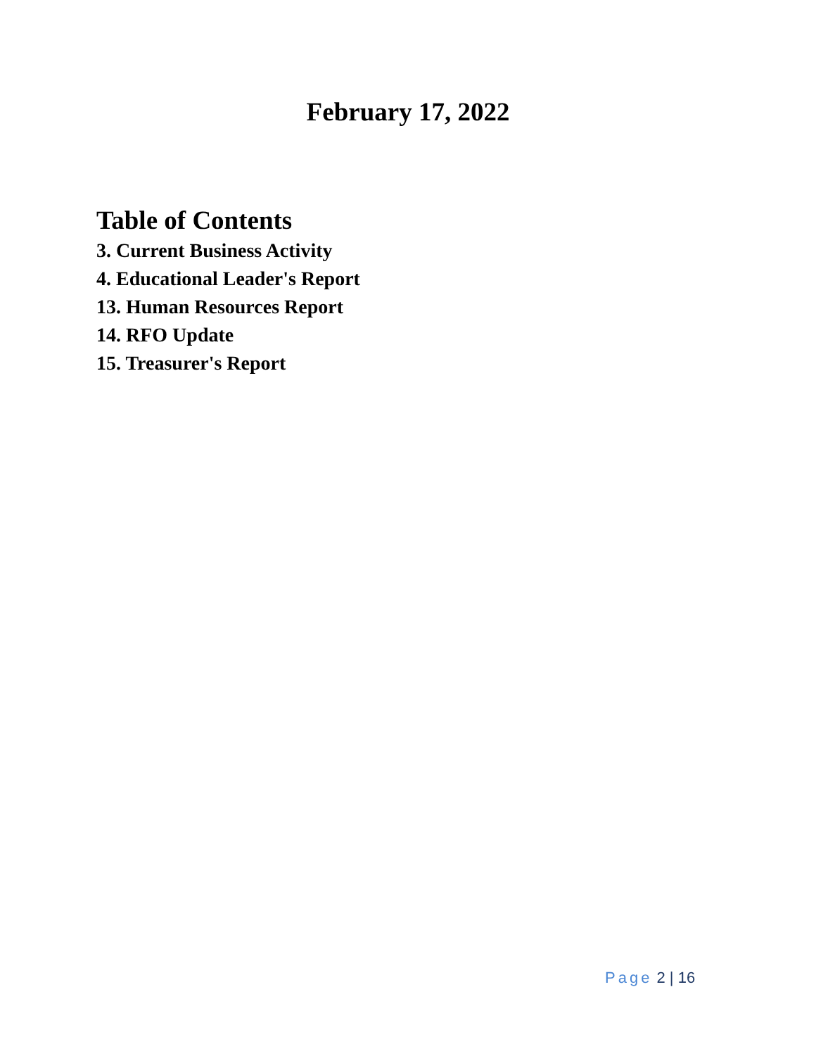February 17, 2022
Table of Contents
3. Current Business Activity
4. Educational Leader's Report
13. Human Resources Report
14. RFO Update
15. Treasurer's Report
Page 2 | 16